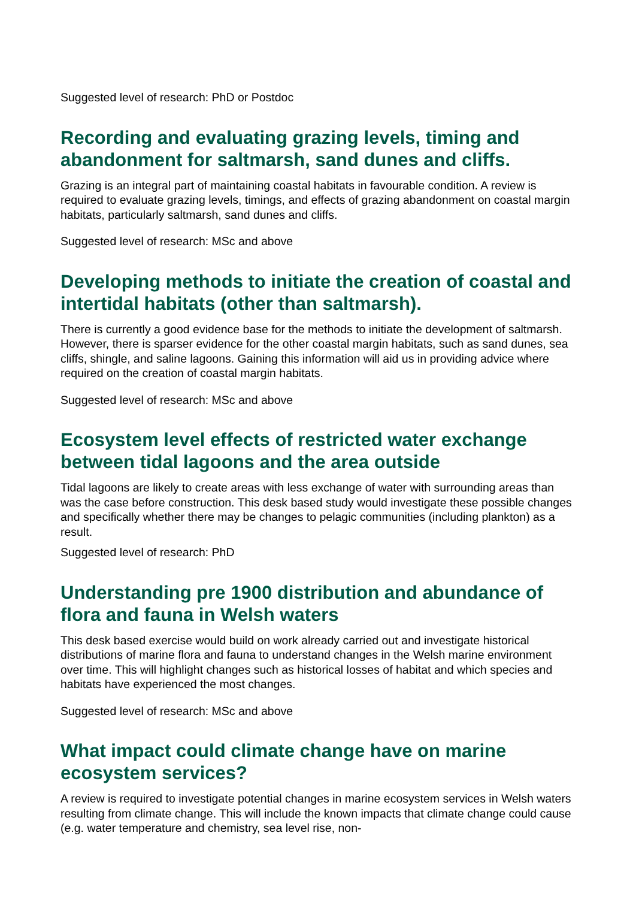Suggested level of research: PhD or Postdoc
Recording and evaluating grazing levels, timing and abandonment for saltmarsh, sand dunes and cliffs.
Grazing is an integral part of maintaining coastal habitats in favourable condition. A review is required to evaluate grazing levels, timings, and effects of grazing abandonment on coastal margin habitats, particularly saltmarsh, sand dunes and cliffs.
Suggested level of research: MSc and above
Developing methods to initiate the creation of coastal and intertidal habitats (other than saltmarsh).
There is currently a good evidence base for the methods to initiate the development of saltmarsh. However, there is sparser evidence for the other coastal margin habitats, such as sand dunes, sea cliffs, shingle, and saline lagoons. Gaining this information will aid us in providing advice where required on the creation of coastal margin habitats.
Suggested level of research: MSc and above
Ecosystem level effects of restricted water exchange between tidal lagoons and the area outside
Tidal lagoons are likely to create areas with less exchange of water with surrounding areas than was the case before construction. This desk based study would investigate these possible changes and specifically whether there may be changes to pelagic communities (including plankton) as a result.
Suggested level of research: PhD
Understanding pre 1900 distribution and abundance of flora and fauna in Welsh waters
This desk based exercise would build on work already carried out and investigate historical distributions of marine flora and fauna to understand changes in the Welsh marine environment over time. This will highlight changes such as historical losses of habitat and which species and habitats have experienced the most changes.
Suggested level of research: MSc and above
What impact could climate change have on marine ecosystem services?
A review is required to investigate potential changes in marine ecosystem services in Welsh waters resulting from climate change. This will include the known impacts that climate change could cause (e.g. water temperature and chemistry, sea level rise, non-